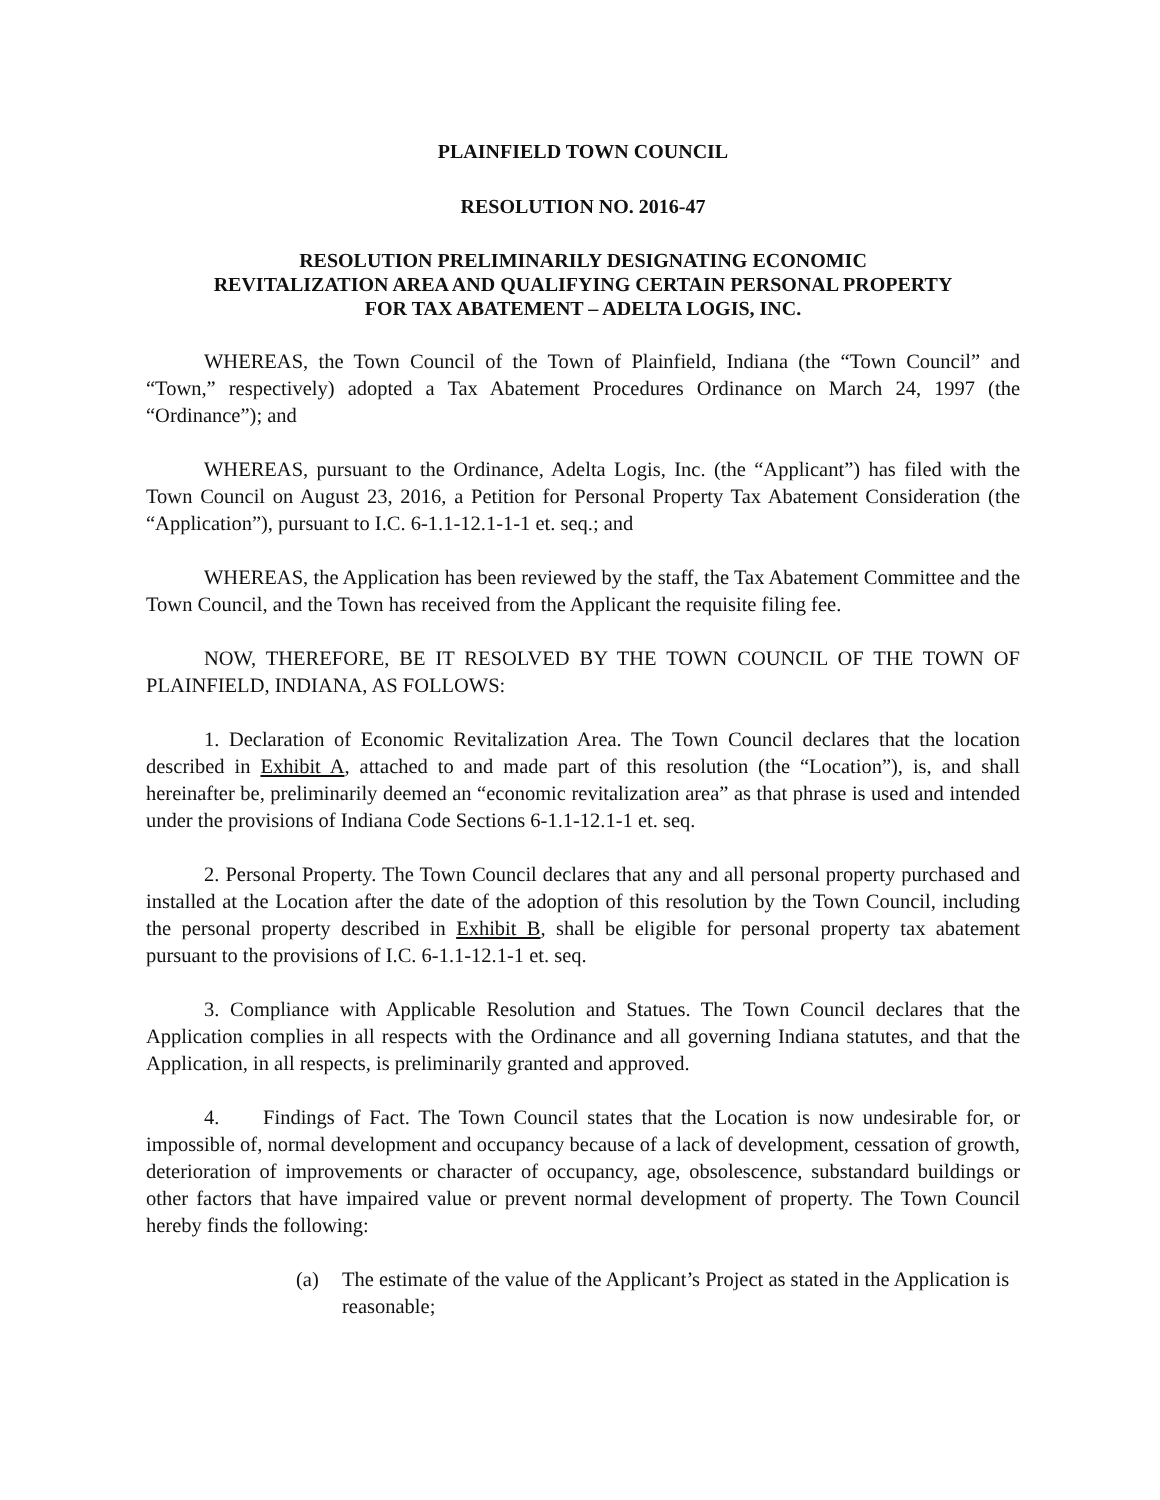PLAINFIELD TOWN COUNCIL
RESOLUTION NO. 2016-47
RESOLUTION PRELIMINARILY DESIGNATING ECONOMIC
REVITALIZATION AREA AND QUALIFYING CERTAIN PERSONAL PROPERTY
FOR TAX ABATEMENT – ADELTA LOGIS, INC.
WHEREAS, the Town Council of the Town of Plainfield, Indiana (the “Town Council” and “Town,” respectively) adopted a Tax Abatement Procedures Ordinance on March 24, 1997 (the “Ordinance”); and
WHEREAS, pursuant to the Ordinance, Adelta Logis, Inc. (the “Applicant”) has filed with the Town Council on August 23, 2016, a Petition for Personal Property Tax Abatement Consideration (the “Application”), pursuant to I.C. 6-1.1-12.1-1-1 et. seq.; and
WHEREAS, the Application has been reviewed by the staff, the Tax Abatement Committee and the Town Council, and the Town has received from the Applicant the requisite filing fee.
NOW, THEREFORE, BE IT RESOLVED BY THE TOWN COUNCIL OF THE TOWN OF PLAINFIELD, INDIANA, AS FOLLOWS:
1. Declaration of Economic Revitalization Area. The Town Council declares that the location described in Exhibit A, attached to and made part of this resolution (the “Location”), is, and shall hereinafter be, preliminarily deemed an “economic revitalization area” as that phrase is used and intended under the provisions of Indiana Code Sections 6-1.1-12.1-1 et. seq.
2. Personal Property. The Town Council declares that any and all personal property purchased and installed at the Location after the date of the adoption of this resolution by the Town Council, including the personal property described in Exhibit B, shall be eligible for personal property tax abatement pursuant to the provisions of I.C. 6-1.1-12.1-1 et. seq.
3. Compliance with Applicable Resolution and Statues. The Town Council declares that the Application complies in all respects with the Ordinance and all governing Indiana statutes, and that the Application, in all respects, is preliminarily granted and approved.
4. Findings of Fact. The Town Council states that the Location is now undesirable for, or impossible of, normal development and occupancy because of a lack of development, cessation of growth, deterioration of improvements or character of occupancy, age, obsolescence, substandard buildings or other factors that have impaired value or prevent normal development of property. The Town Council hereby finds the following:
(a) The estimate of the value of the Applicant’s Project as stated in the Application is reasonable;